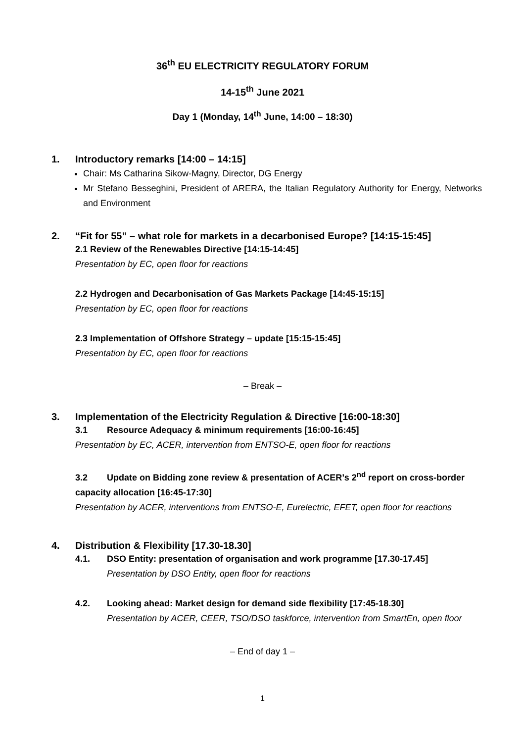36<sup>th</sup> EU ELECTRICITY REGULATORY FORUM
14-15<sup>th</sup> June 2021
Day 1 (Monday, 14<sup>th</sup> June, 14:00 – 18:30)
1. Introductory remarks [14:00 – 14:15]
Chair: Ms Catharina Sikow-Magny, Director, DG Energy
Mr Stefano Besseghini, President of ARERA, the Italian Regulatory Authority for Energy, Networks and Environment
2. “Fit for 55” – what role for markets in a decarbonised Europe? [14:15-15:45]
2.1 Review of the Renewables Directive [14:15-14:45]
Presentation by EC, open floor for reactions
2.2 Hydrogen and Decarbonisation of Gas Markets Package [14:45-15:15]
Presentation by EC, open floor for reactions
2.3 Implementation of Offshore Strategy – update [15:15-15:45]
Presentation by EC, open floor for reactions
– Break –
3. Implementation of the Electricity Regulation & Directive [16:00-18:30]
3.1 Resource Adequacy & minimum requirements [16:00-16:45]
Presentation by EC, ACER, intervention from ENTSO-E, open floor for reactions
3.2 Update on Bidding zone review & presentation of ACER’s 2<sup>nd</sup> report on cross-border capacity allocation [16:45-17:30]
Presentation by ACER, interventions from ENTSO-E, Eurelectric, EFET, open floor for reactions
4. Distribution & Flexibility [17.30-18.30]
4.1. DSO Entity: presentation of organisation and work programme [17.30-17.45]
Presentation by DSO Entity, open floor for reactions
4.2. Looking ahead: Market design for demand side flexibility [17:45-18.30]
Presentation by ACER, CEER, TSO/DSO taskforce, intervention from SmartEn, open floor
– End of day 1 –
1